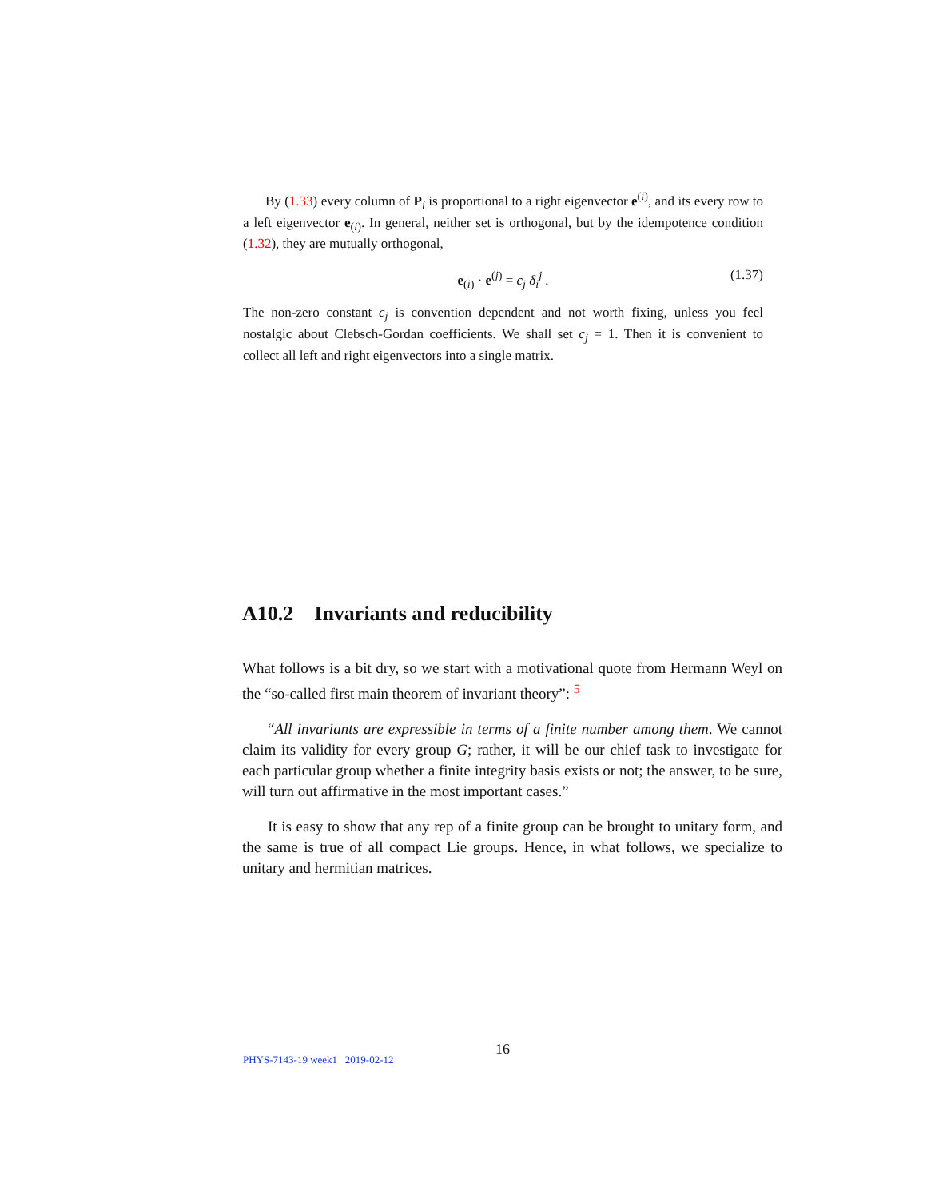By (1.33) every column of P<sub>i</sub> is proportional to a right eigenvector e<sup>(i)</sup>, and its every row to a left eigenvector e<sub>(i)</sub>. In general, neither set is orthogonal, but by the idempotence condition (1.32), they are mutually orthogonal,
e<sub>(i)</sub> · e<sup>(j)</sup> = c<sub>j</sub> δ<sub>i</sub><sup>j</sup> . (1.37)
The non-zero constant c<sub>j</sub> is convention dependent and not worth fixing, unless you feel nostalgic about Clebsch-Gordan coefficients. We shall set c<sub>j</sub> = 1. Then it is convenient to collect all left and right eigenvectors into a single matrix.
A10.2 Invariants and reducibility
What follows is a bit dry, so we start with a motivational quote from Hermann Weyl on the “so-called first main theorem of invariant theory”: <sup>5</sup>
“All invariants are expressible in terms of a finite number among them. We cannot claim its validity for every group G; rather, it will be our chief task to investigate for each particular group whether a finite integrity basis exists or not; the answer, to be sure, will turn out affirmative in the most important cases.”
It is easy to show that any rep of a finite group can be brought to unitary form, and the same is true of all compact Lie groups. Hence, in what follows, we specialize to unitary and hermitian matrices.
PHYS-7143-19 week1 2019-02-12 16